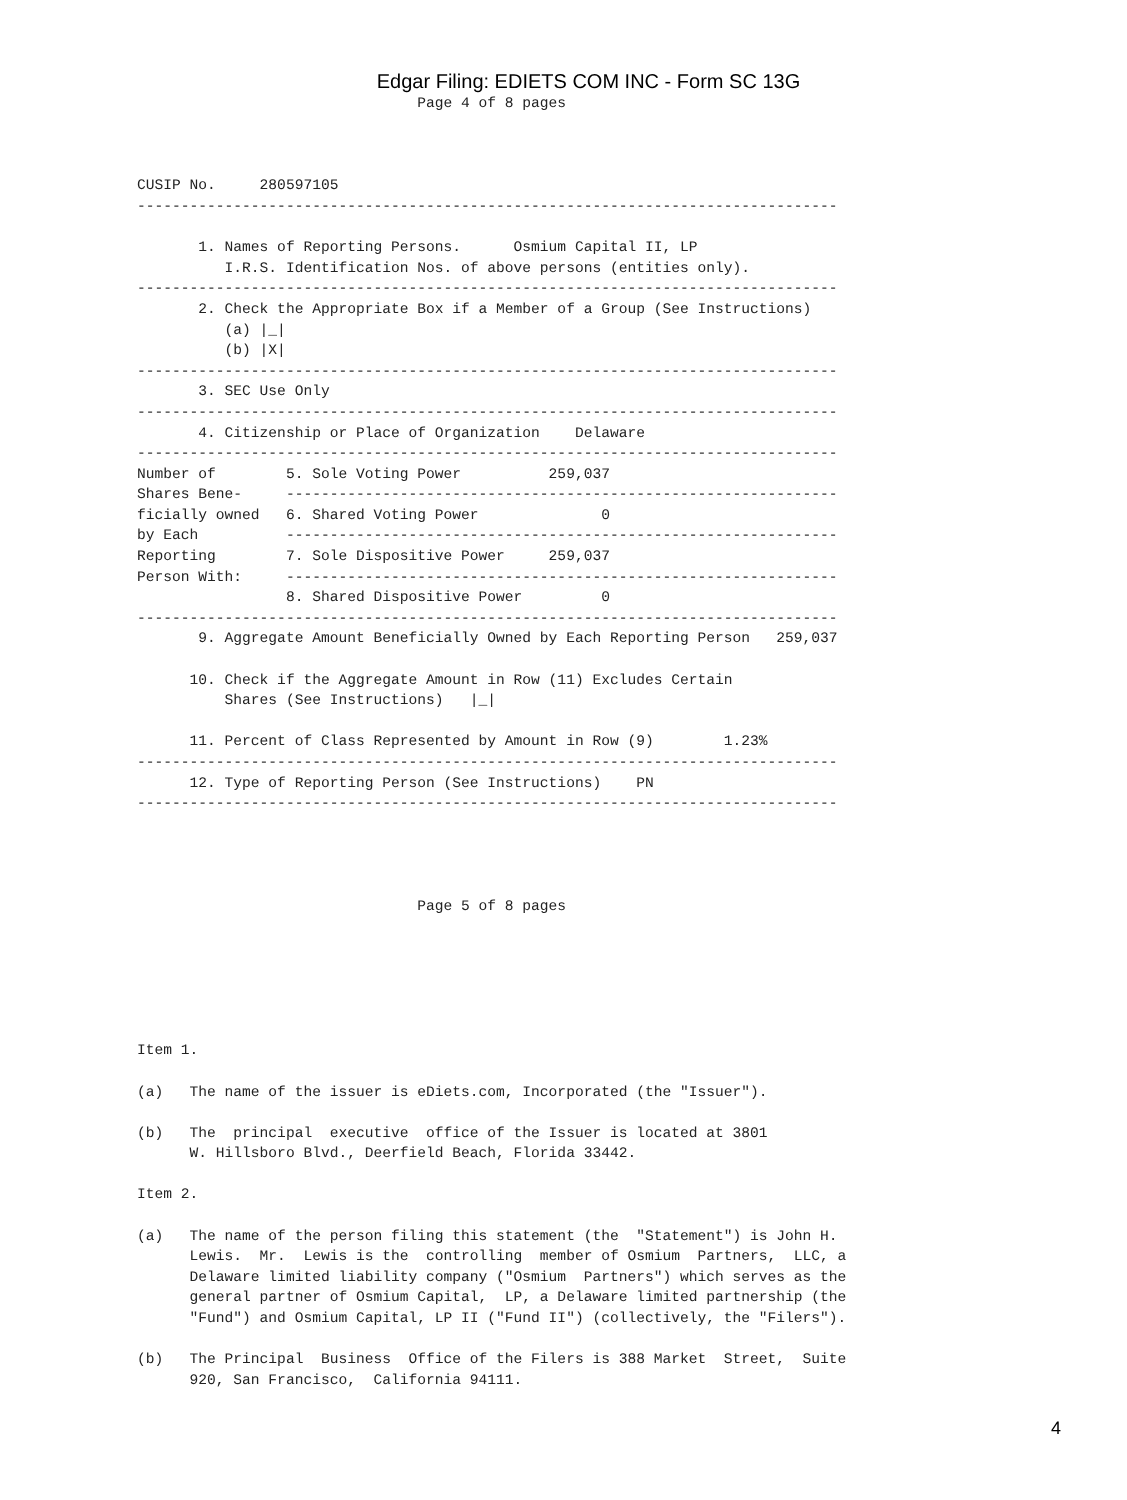Edgar Filing: EDIETS COM INC - Form SC 13G
                                Page 4 of 8 pages



CUSIP No.     280597105
--------------------------------------------------------------------------------

       1. Names of Reporting Persons.      Osmium Capital II, LP
          I.R.S. Identification Nos. of above persons (entities only).
--------------------------------------------------------------------------------
       2. Check the Appropriate Box if a Member of a Group (See Instructions)
          (a) |_|
          (b) |X|
--------------------------------------------------------------------------------
       3. SEC Use Only
--------------------------------------------------------------------------------
       4. Citizenship or Place of Organization    Delaware
--------------------------------------------------------------------------------
Number of        5. Sole Voting Power          259,037
Shares Bene-     ---------------------------------------------------------------
ficially owned   6. Shared Voting Power              0
by Each          ---------------------------------------------------------------
Reporting        7. Sole Dispositive Power     259,037
Person With:     ---------------------------------------------------------------
                 8. Shared Dispositive Power         0
--------------------------------------------------------------------------------
       9. Aggregate Amount Beneficially Owned by Each Reporting Person   259,037

      10. Check if the Aggregate Amount in Row (11) Excludes Certain
          Shares (See Instructions)   |_|

      11. Percent of Class Represented by Amount in Row (9)        1.23%
--------------------------------------------------------------------------------
      12. Type of Reporting Person (See Instructions)    PN
--------------------------------------------------------------------------------




                                Page 5 of 8 pages






Item 1.

(a)   The name of the issuer is eDiets.com, Incorporated (the "Issuer").

(b)   The  principal  executive  office of the Issuer is located at 3801
      W. Hillsboro Blvd., Deerfield Beach, Florida 33442.

Item 2.

(a)   The name of the person filing this statement (the  "Statement") is John H.
      Lewis.  Mr.  Lewis is the  controlling  member of Osmium  Partners,  LLC, a
      Delaware limited liability company ("Osmium  Partners") which serves as the
      general partner of Osmium Capital,  LP, a Delaware limited partnership (the
      "Fund") and Osmium Capital, LP II ("Fund II") (collectively, the "Filers").

(b)   The Principal  Business  Office of the Filers is 388 Market  Street,  Suite
      920, San Francisco,  California 94111.
4